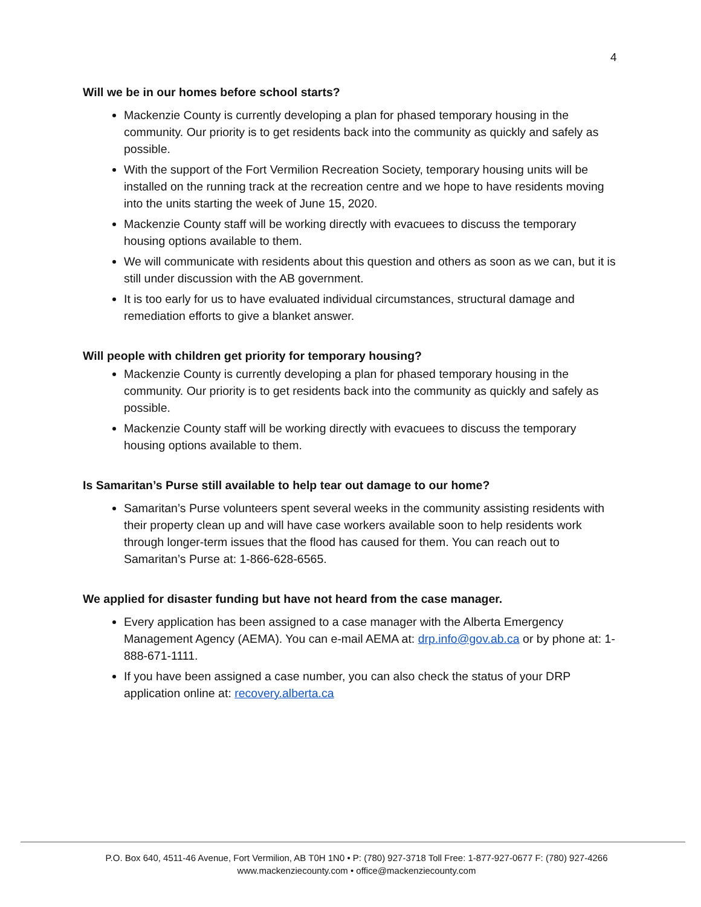4
Will we be in our homes before school starts?
Mackenzie County is currently developing a plan for phased temporary housing in the community. Our priority is to get residents back into the community as quickly and safely as possible.
With the support of the Fort Vermilion Recreation Society, temporary housing units will be installed on the running track at the recreation centre and we hope to have residents moving into the units starting the week of June 15, 2020.
Mackenzie County staff will be working directly with evacuees to discuss the temporary housing options available to them.
We will communicate with residents about this question and others as soon as we can, but it is still under discussion with the AB government.
It is too early for us to have evaluated individual circumstances, structural damage and remediation efforts to give a blanket answer.
Will people with children get priority for temporary housing?
Mackenzie County is currently developing a plan for phased temporary housing in the community. Our priority is to get residents back into the community as quickly and safely as possible.
Mackenzie County staff will be working directly with evacuees to discuss the temporary housing options available to them.
Is Samaritan’s Purse still available to help tear out damage to our home?
Samaritan’s Purse volunteers spent several weeks in the community assisting residents with their property clean up and will have case workers available soon to help residents work through longer-term issues that the flood has caused for them. You can reach out to Samaritan’s Purse at: 1-866-628-6565.
We applied for disaster funding but have not heard from the case manager.
Every application has been assigned to a case manager with the Alberta Emergency Management Agency (AEMA). You can e-mail AEMA at: drp.info@gov.ab.ca or by phone at: 1-888-671-1111.
If you have been assigned a case number, you can also check the status of your DRP application online at: recovery.alberta.ca
P.O. Box 640, 4511-46 Avenue, Fort Vermilion, AB T0H 1N0 • P: (780) 927-3718 Toll Free: 1-877-927-0677 F: (780) 927-4266
www.mackenziecounty.com • office@mackenziecounty.com